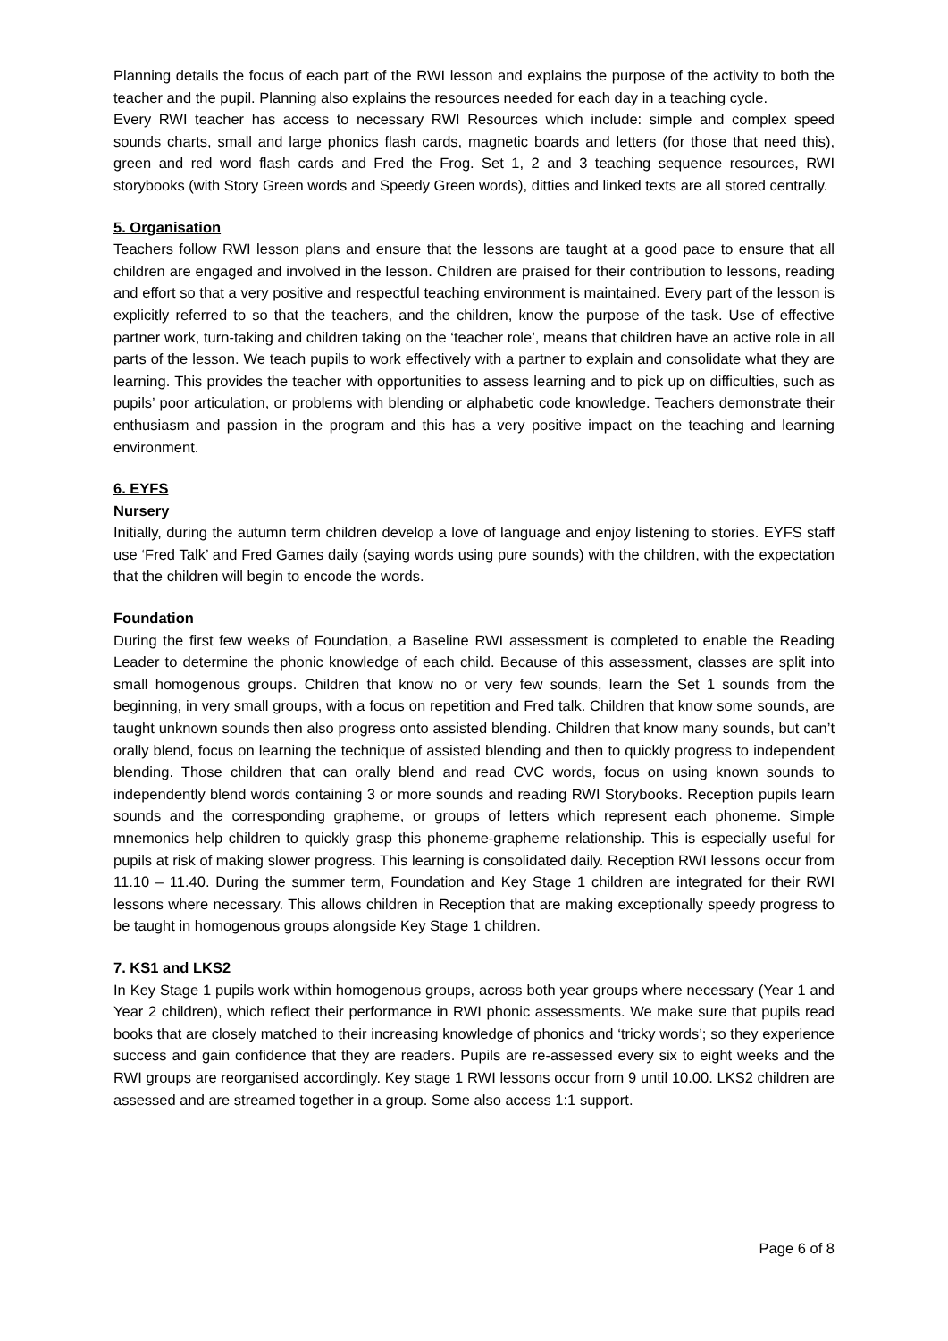Planning details the focus of each part of the RWI lesson and explains the purpose of the activity to both the teacher and the pupil. Planning also explains the resources needed for each day in a teaching cycle.
Every RWI teacher has access to necessary RWI Resources which include: simple and complex speed sounds charts, small and large phonics flash cards, magnetic boards and letters (for those that need this), green and red word flash cards and Fred the Frog. Set 1, 2 and 3 teaching sequence resources, RWI storybooks (with Story Green words and Speedy Green words), ditties and linked texts are all stored centrally.
5. Organisation
Teachers follow RWI lesson plans and ensure that the lessons are taught at a good pace to ensure that all children are engaged and involved in the lesson. Children are praised for their contribution to lessons, reading and effort so that a very positive and respectful teaching environment is maintained. Every part of the lesson is explicitly referred to so that the teachers, and the children, know the purpose of the task. Use of effective partner work, turn-taking and children taking on the ‘teacher role’, means that children have an active role in all parts of the lesson. We teach pupils to work effectively with a partner to explain and consolidate what they are learning. This provides the teacher with opportunities to assess learning and to pick up on difficulties, such as pupils’ poor articulation, or problems with blending or alphabetic code knowledge. Teachers demonstrate their enthusiasm and passion in the program and this has a very positive impact on the teaching and learning environment.
6. EYFS
Nursery
Initially, during the autumn term children develop a love of language and enjoy listening to stories. EYFS staff use ‘Fred Talk’ and Fred Games daily (saying words using pure sounds) with the children, with the expectation that the children will begin to encode the words.
Foundation
During the first few weeks of Foundation, a Baseline RWI assessment is completed to enable the Reading Leader to determine the phonic knowledge of each child. Because of this assessment, classes are split into small homogenous groups. Children that know no or very few sounds, learn the Set 1 sounds from the beginning, in very small groups, with a focus on repetition and Fred talk. Children that know some sounds, are taught unknown sounds then also progress onto assisted blending. Children that know many sounds, but can’t orally blend, focus on learning the technique of assisted blending and then to quickly progress to independent blending. Those children that can orally blend and read CVC words, focus on using known sounds to independently blend words containing 3 or more sounds and reading RWI Storybooks. Reception pupils learn sounds and the corresponding grapheme, or groups of letters which represent each phoneme. Simple mnemonics help children to quickly grasp this phoneme-grapheme relationship. This is especially useful for pupils at risk of making slower progress. This learning is consolidated daily. Reception RWI lessons occur from 11.10 – 11.40. During the summer term, Foundation and Key Stage 1 children are integrated for their RWI lessons where necessary. This allows children in Reception that are making exceptionally speedy progress to be taught in homogenous groups alongside Key Stage 1 children.
7. KS1 and LKS2
In Key Stage 1 pupils work within homogenous groups, across both year groups where necessary (Year 1 and Year 2 children), which reflect their performance in RWI phonic assessments. We make sure that pupils read books that are closely matched to their increasing knowledge of phonics and ‘tricky words’; so they experience success and gain confidence that they are readers. Pupils are re-assessed every six to eight weeks and the RWI groups are reorganised accordingly. Key stage 1 RWI lessons occur from 9 until 10.00. LKS2 children are assessed and are streamed together in a group. Some also access 1:1 support.
Page 6 of 8